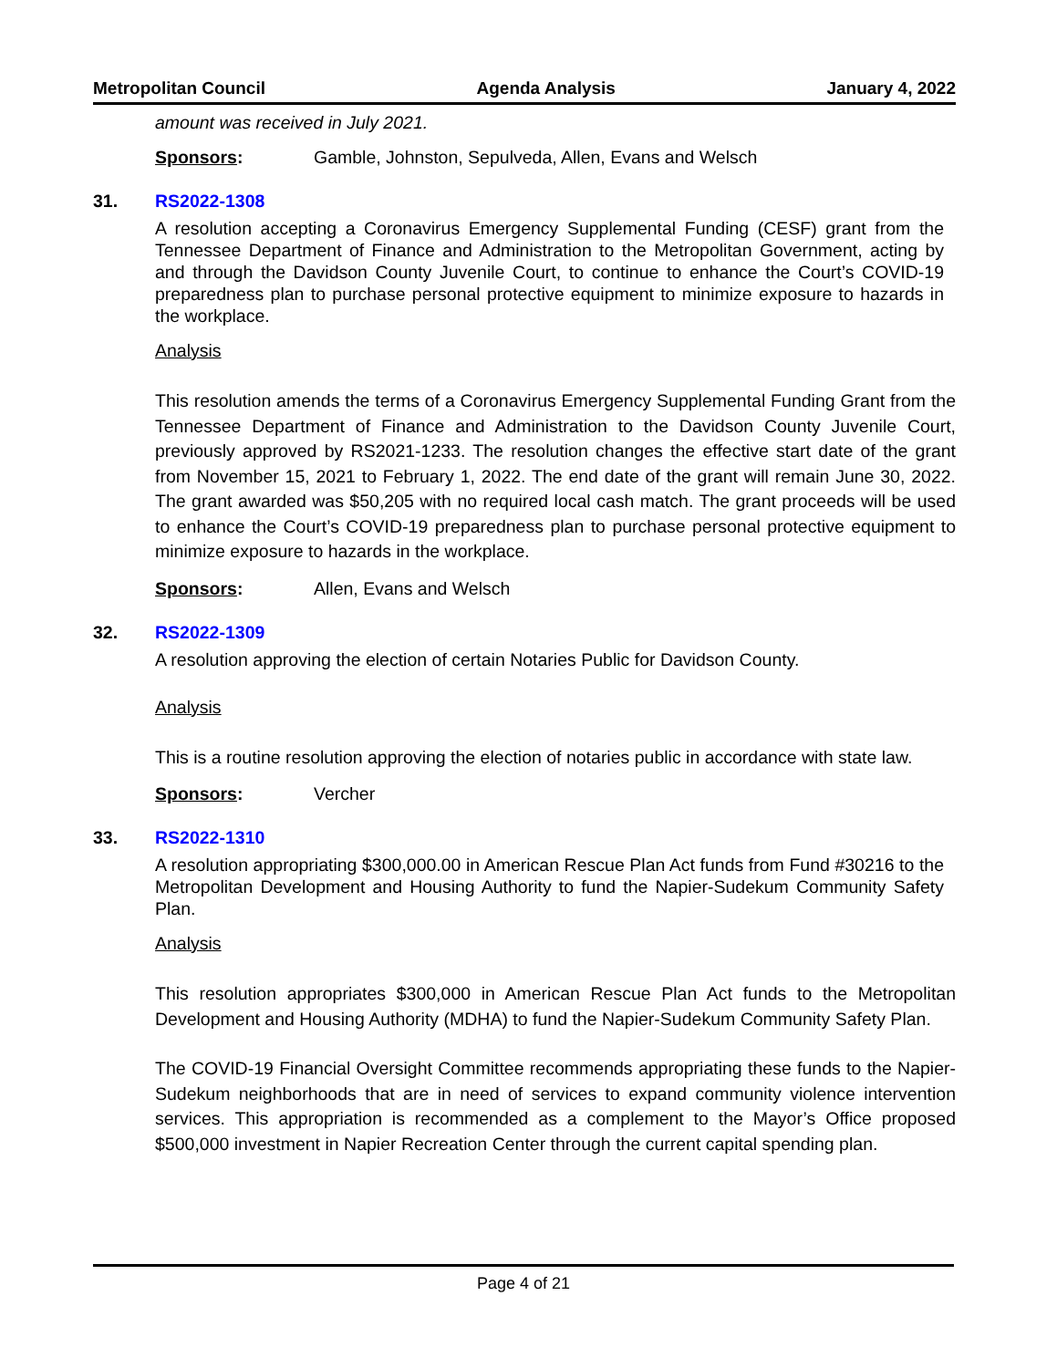Metropolitan Council Agenda Analysis January 4, 2022
amount was received in July 2021.
Sponsors: Gamble, Johnston, Sepulveda, Allen, Evans and Welsch
31. RS2022-1308
A resolution accepting a Coronavirus Emergency Supplemental Funding (CESF) grant from the Tennessee Department of Finance and Administration to the Metropolitan Government, acting by and through the Davidson County Juvenile Court, to continue to enhance the Court’s COVID-19 preparedness plan to purchase personal protective equipment to minimize exposure to hazards in the workplace.
Analysis
This resolution amends the terms of a Coronavirus Emergency Supplemental Funding Grant from the Tennessee Department of Finance and Administration to the Davidson County Juvenile Court, previously approved by RS2021-1233. The resolution changes the effective start date of the grant from November 15, 2021 to February 1, 2022. The end date of the grant will remain June 30, 2022. The grant awarded was $50,205 with no required local cash match. The grant proceeds will be used to enhance the Court’s COVID-19 preparedness plan to purchase personal protective equipment to minimize exposure to hazards in the workplace.
Sponsors: Allen, Evans and Welsch
32. RS2022-1309
A resolution approving the election of certain Notaries Public for Davidson County.
Analysis
This is a routine resolution approving the election of notaries public in accordance with state law.
Sponsors: Vercher
33. RS2022-1310
A resolution appropriating $300,000.00 in American Rescue Plan Act funds from Fund #30216 to the Metropolitan Development and Housing Authority to fund the Napier-Sudekum Community Safety Plan.
Analysis
This resolution appropriates $300,000 in American Rescue Plan Act funds to the Metropolitan Development and Housing Authority (MDHA) to fund the Napier-Sudekum Community Safety Plan.
The COVID-19 Financial Oversight Committee recommends appropriating these funds to the Napier-Sudekum neighborhoods that are in need of services to expand community violence intervention services. This appropriation is recommended as a complement to the Mayor’s Office proposed $500,000 investment in Napier Recreation Center through the current capital spending plan.
Page 4 of 21